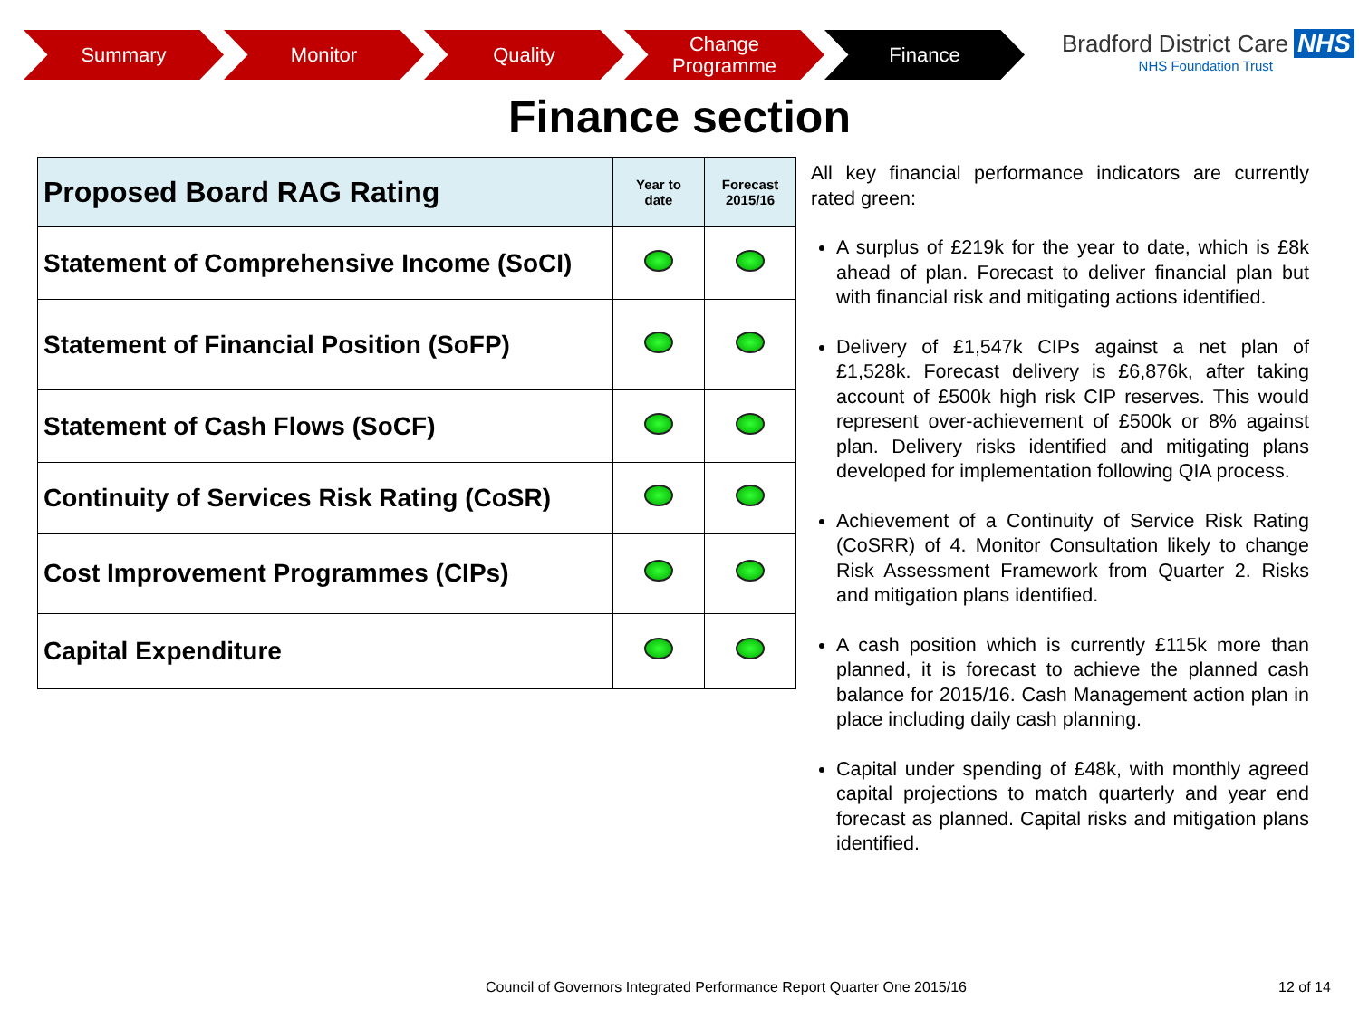Summary Monitor Quality Change
Programme
Finance
Bradford District Care NHS
NHS Foundation Trust
Finance section
| Proposed Board RAG Rating | Year to date | Forecast 2015/16 |
| --- | --- | --- |
| Statement of Comprehensive Income (SoCI) | | |
| Statement of Financial Position (SoFP) | | |
| Statement of Cash Flows (SoCF) | | |
| Continuity of Services Risk Rating (CoSR) | | |
| Cost Improvement Programmes (CIPs) | | |
| Capital Expenditure | | |
All key financial performance indicators are currently rated green:
A surplus of £219k for the year to date, which is £8k ahead of plan. Forecast to deliver financial plan but with financial risk and mitigating actions identified.
Delivery of £1,547k CIPs against a net plan of £1,528k. Forecast delivery is £6,876k, after taking account of £500k high risk CIP reserves. This would represent over-achievement of £500k or 8% against plan. Delivery risks identified and mitigating plans developed for implementation following QIA process.
Achievement of a Continuity of Service Risk Rating (CoSRR) of 4. Monitor Consultation likely to change Risk Assessment Framework from Quarter 2. Risks and mitigation plans identified.
A cash position which is currently £115k more than planned, it is forecast to achieve the planned cash balance for 2015/16. Cash Management action plan in place including daily cash planning.
Capital under spending of £48k, with monthly agreed capital projections to match quarterly and year end forecast as planned. Capital risks and mitigation plans identified.
Council of Governors Integrated Performance Report Quarter One 2015/16
12 of 14